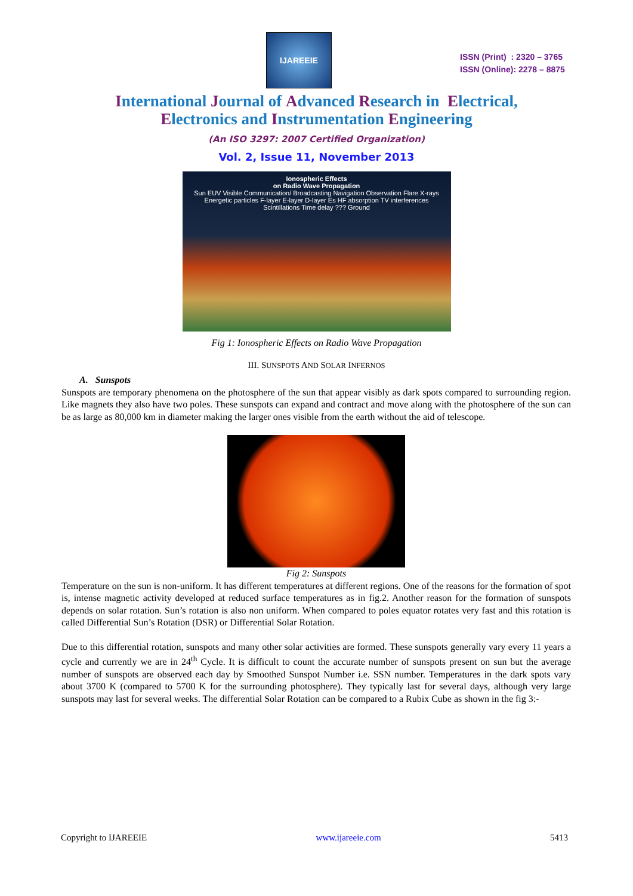IJAREEIE
ISSN (Print) : 2320 – 3765
ISSN (Online): 2278 – 8875
International Journal of Advanced Research in Electrical,
Electronics and Instrumentation Engineering
(An ISO 3297: 2007 Certified Organization)
Vol. 2, Issue 11, November 2013
Ionospheric Effects
on Radio Wave Propagation
Sun EUV Visible Communication/ Broadcasting Navigation Observation Flare X-rays Energetic particles F-layer E-layer D-layer Es HF absorption TV interferences Scintillations Time delay ??? Ground
Fig 1: Ionospheric Effects on Radio Wave Propagation
III. SUNSPOTS AND SOLAR INFERNOS
A. Sunspots
Sunspots are temporary phenomena on the photosphere of the sun that appear visibly as dark spots compared to surrounding region. Like magnets they also have two poles. These sunspots can expand and contract and move along with the photosphere of the sun can be as large as 80,000 km in diameter making the larger ones visible from the earth without the aid of telescope.
Fig 2: Sunspots
Temperature on the sun is non-uniform. It has different temperatures at different regions. One of the reasons for the formation of spot is, intense magnetic activity developed at reduced surface temperatures as in fig.2. Another reason for the formation of sunspots depends on solar rotation. Sun’s rotation is also non uniform. When compared to poles equator rotates very fast and this rotation is called Differential Sun’s Rotation (DSR) or Differential Solar Rotation.
Due to this differential rotation, sunspots and many other solar activities are formed. These sunspots generally vary every 11 years a cycle and currently we are in 24<sup>th</sup> Cycle. It is difficult to count the accurate number of sunspots present on sun but the average number of sunspots are observed each day by Smoothed Sunspot Number i.e. SSN number. Temperatures in the dark spots vary about 3700 K (compared to 5700 K for the surrounding photosphere). They typically last for several days, although very large sunspots may last for several weeks. The differential Solar Rotation can be compared to a Rubix Cube as shown in the fig 3:-
Copyright to IJAREEIE www.ijareeie.com 5413